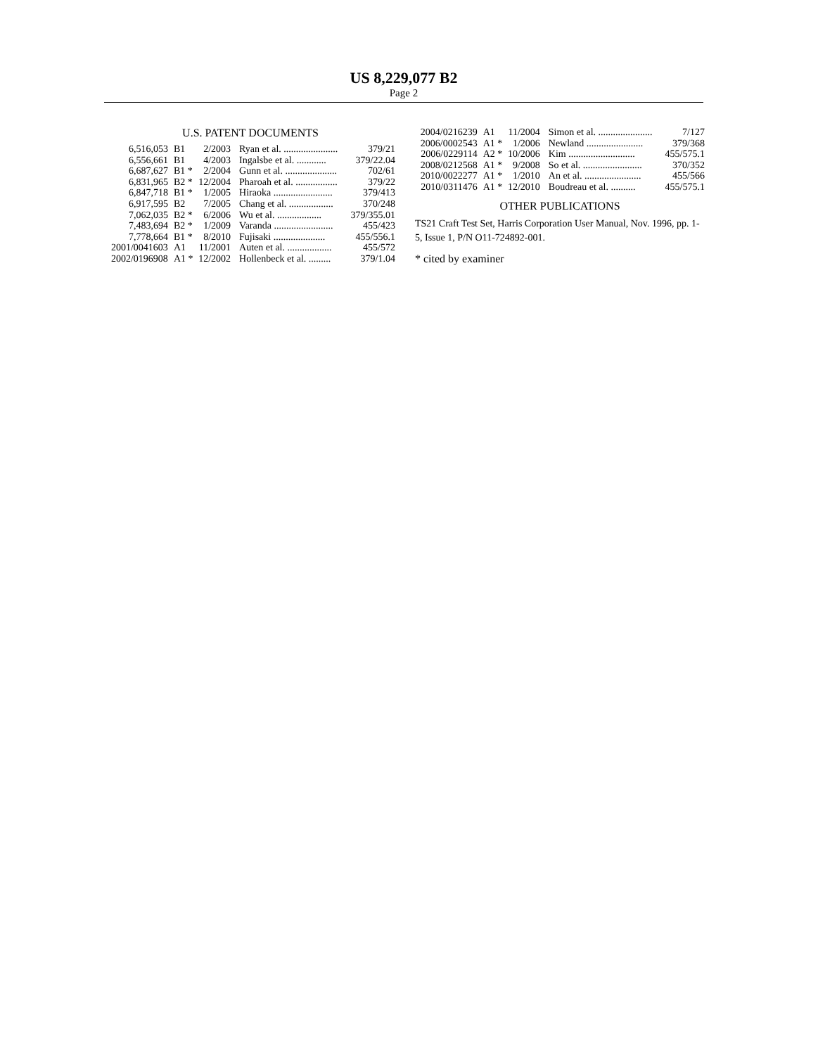US 8,229,077 B2
Page 2
U.S. PATENT DOCUMENTS
| 6,516,053 | B1 | 2/2003 | Ryan et al. ...................... | 379/21 |
| 6,556,661 | B1 | 4/2003 | Ingalsbe et al. ............ | 379/22.04 |
| 6,687,627 | B1 * | 2/2004 | Gunn et al. ..................... | 702/61 |
| 6,831,965 | B2 * | 12/2004 | Pharoah et al. ................. | 379/22 |
| 6,847,718 | B1 * | 1/2005 | Hiraoka ........................ | 379/413 |
| 6,917,595 | B2 | 7/2005 | Chang et al. .................. | 370/248 |
| 7,062,035 | B2 * | 6/2006 | Wu et al. .................. | 379/355.01 |
| 7,483,694 | B2 * | 1/2009 | Varanda ........................ | 455/423 |
| 7,778,664 | B1 * | 8/2010 | Fujisaki ..................... | 455/556.1 |
| 2001/0041603 | A1 | 11/2001 | Auten et al. .................. | 455/572 |
| 2002/0196908 | A1 * | 12/2002 | Hollenbeck et al. ......... | 379/1.04 |
| 2004/0216239 | A1 | 11/2004 | Simon et al. ...................... | 7/127 |
| 2006/0002543 | A1 * | 1/2006 | Newland ....................... | 379/368 |
| 2006/0229114 | A2 * | 10/2006 | Kim ........................... | 455/575.1 |
| 2008/0212568 | A1 * | 9/2008 | So et al. ........................ | 370/352 |
| 2010/0022277 | A1 * | 1/2010 | An et al. ....................... | 455/566 |
| 2010/0311476 | A1 * | 12/2010 | Boudreau et al. .......... | 455/575.1 |
OTHER PUBLICATIONS
TS21 Craft Test Set, Harris Corporation User Manual, Nov. 1996, pp. 1-5, Issue 1, P/N O11-724892-001.
* cited by examiner